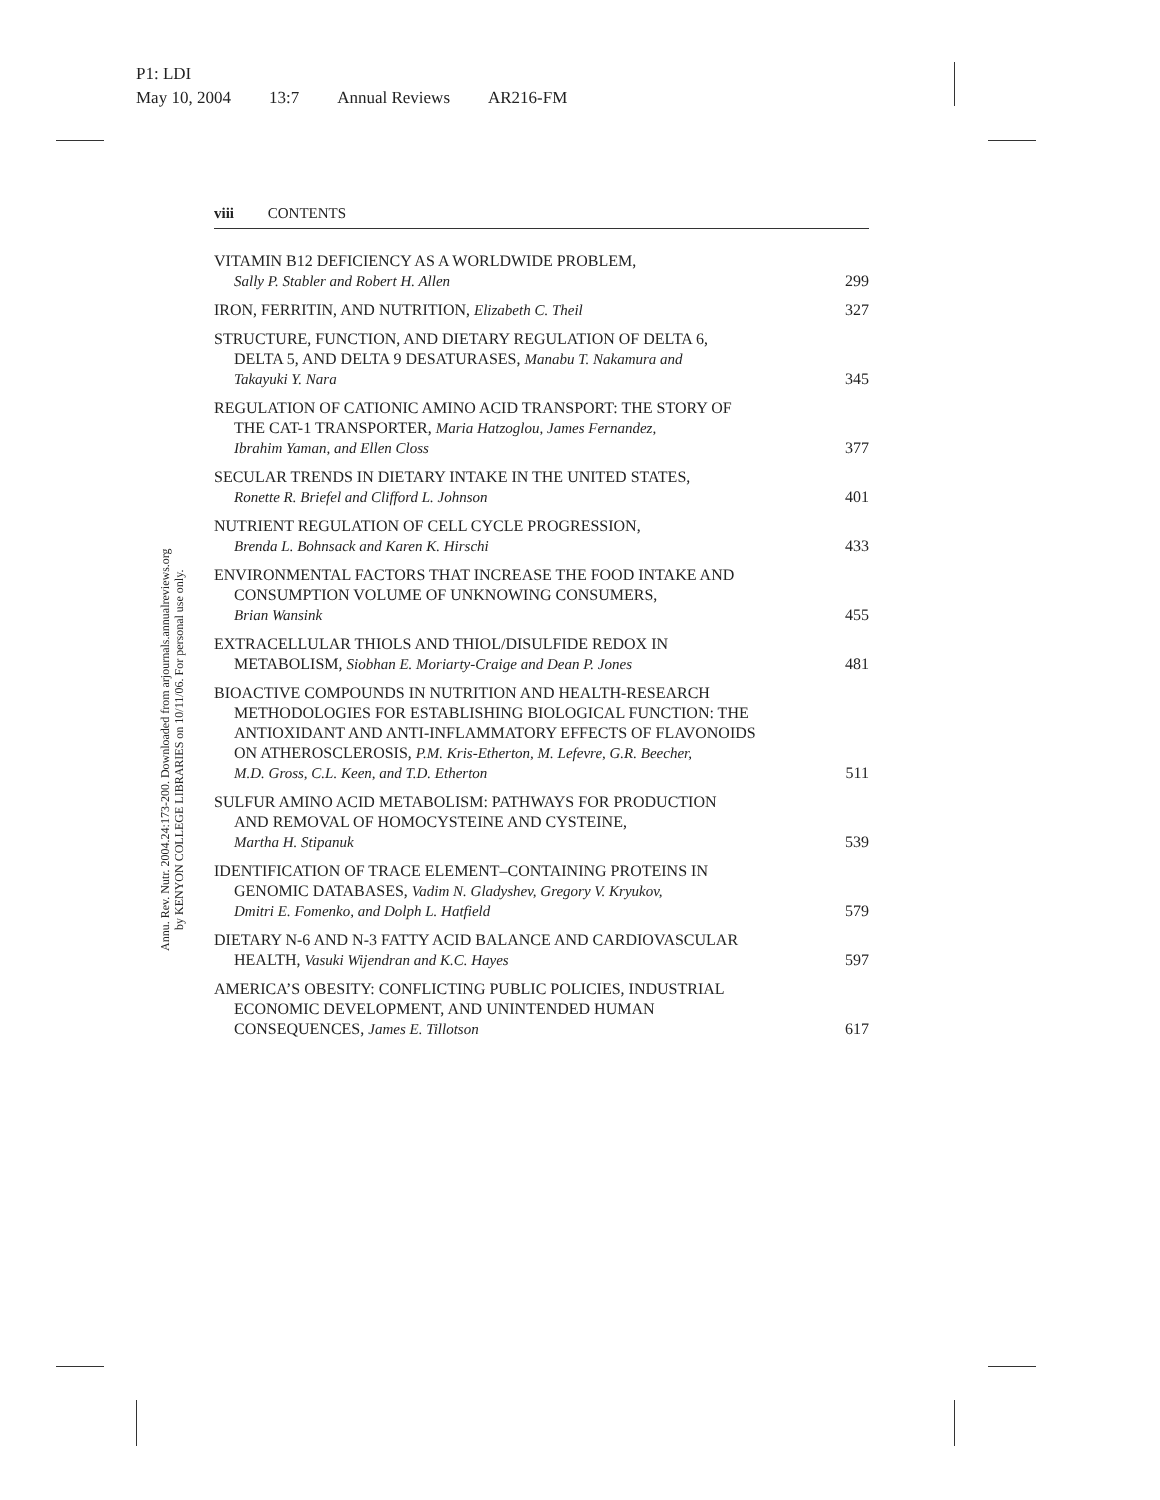P1: LDI
May 10, 2004 13:7 Annual Reviews AR216-FM
Annu. Rev. Nutr. 2004.24:173-200. Downloaded from arjournals.annualreviews.org
by KENYON COLLEGE LIBRARIES on 10/11/06. For personal use only.
viii CONTENTS
VITAMIN B12 DEFICIENCY AS A WORLDWIDE PROBLEM,
Sally P. Stabler and Robert H. Allen
299
IRON, FERRITIN, AND NUTRITION, Elizabeth C. Theil
327
STRUCTURE, FUNCTION, AND DIETARY REGULATION OF DELTA 6,
DELTA 5, AND DELTA 9 DESATURASES, Manabu T. Nakamura and
Takayuki Y. Nara
345
REGULATION OF CATIONIC AMINO ACID TRANSPORT: THE STORY OF
THE CAT-1 TRANSPORTER, Maria Hatzoglou, James Fernandez,
Ibrahim Yaman, and Ellen Closs
377
SECULAR TRENDS IN DIETARY INTAKE IN THE UNITED STATES,
Ronette R. Briefel and Clifford L. Johnson
401
NUTRIENT REGULATION OF CELL CYCLE PROGRESSION,
Brenda L. Bohnsack and Karen K. Hirschi
433
ENVIRONMENTAL FACTORS THAT INCREASE THE FOOD INTAKE AND
CONSUMPTION VOLUME OF UNKNOWING CONSUMERS,
Brian Wansink
455
EXTRACELLULAR THIOLS AND THIOL/DISULFIDE REDOX IN
METABOLISM, Siobhan E. Moriarty-Craige and Dean P. Jones
481
BIOACTIVE COMPOUNDS IN NUTRITION AND HEALTH-RESEARCH
METHODOLOGIES FOR ESTABLISHING BIOLOGICAL FUNCTION: THE
ANTIOXIDANT AND ANTI-INFLAMMATORY EFFECTS OF FLAVONOIDS
ON ATHEROSCLEROSIS, P.M. Kris-Etherton, M. Lefevre, G.R. Beecher,
M.D. Gross, C.L. Keen, and T.D. Etherton
511
SULFUR AMINO ACID METABOLISM: PATHWAYS FOR PRODUCTION
AND REMOVAL OF HOMOCYSTEINE AND CYSTEINE,
Martha H. Stipanuk
539
IDENTIFICATION OF TRACE ELEMENT–CONTAINING PROTEINS IN
GENOMIC DATABASES, Vadim N. Gladyshev, Gregory V. Kryukov,
Dmitri E. Fomenko, and Dolph L. Hatfield
579
DIETARY N-6 AND N-3 FATTY ACID BALANCE AND CARDIOVASCULAR
HEALTH, Vasuki Wijendran and K.C. Hayes
597
AMERICA’S OBESITY: CONFLICTING PUBLIC POLICIES, INDUSTRIAL
ECONOMIC DEVELOPMENT, AND UNINTENDED HUMAN
CONSEQUENCES, James E. Tillotson
617